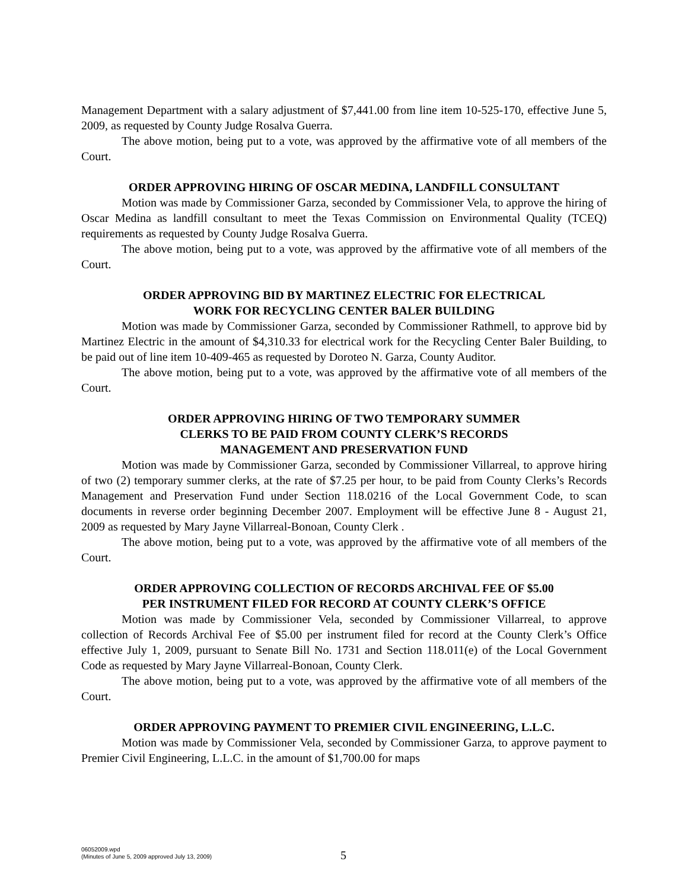Management Department with a salary adjustment of $7,441.00 from line item 10-525-170, effective June 5, 2009, as requested by County Judge Rosalva Guerra.
The above motion, being put to a vote, was approved by the affirmative vote of all members of the Court.
ORDER APPROVING HIRING OF OSCAR MEDINA, LANDFILL CONSULTANT
Motion was made by Commissioner Garza, seconded by Commissioner Vela, to approve the hiring of Oscar Medina as landfill consultant to meet the Texas Commission on Environmental Quality (TCEQ) requirements as requested by County Judge Rosalva Guerra.
The above motion, being put to a vote, was approved by the affirmative vote of all members of the Court.
ORDER APPROVING BID BY MARTINEZ ELECTRIC FOR ELECTRICAL
WORK FOR RECYCLING CENTER BALER BUILDING
Motion was made by Commissioner Garza, seconded by Commissioner Rathmell, to approve bid by Martinez Electric in the amount of $4,310.33 for electrical work for the Recycling Center Baler Building, to be paid out of line item 10-409-465 as requested by Doroteo N. Garza, County Auditor.
The above motion, being put to a vote, was approved by the affirmative vote of all members of the Court.
ORDER APPROVING HIRING OF TWO TEMPORARY SUMMER
CLERKS TO BE PAID FROM COUNTY CLERK’S RECORDS
MANAGEMENT AND PRESERVATION FUND
Motion was made by Commissioner Garza, seconded by Commissioner Villarreal, to approve hiring of two (2) temporary summer clerks, at the rate of $7.25 per hour, to be paid from County Clerks’s Records Management and Preservation Fund under Section 118.0216 of the Local Government Code, to scan documents in reverse order beginning December 2007. Employment will be effective June 8 - August 21, 2009 as requested by Mary Jayne Villarreal-Bonoan, County Clerk .
The above motion, being put to a vote, was approved by the affirmative vote of all members of the Court.
ORDER APPROVING COLLECTION OF RECORDS ARCHIVAL FEE OF $5.00
PER INSTRUMENT FILED FOR RECORD AT COUNTY CLERK’S OFFICE
Motion was made by Commissioner Vela, seconded by Commissioner Villarreal, to approve collection of Records Archival Fee of $5.00 per instrument filed for record at the County Clerk’s Office effective July 1, 2009, pursuant to Senate Bill No. 1731 and Section 118.011(e) of the Local Government Code as requested by Mary Jayne Villarreal-Bonoan, County Clerk.
The above motion, being put to a vote, was approved by the affirmative vote of all members of the Court.
ORDER APPROVING PAYMENT TO PREMIER CIVIL ENGINEERING, L.L.C.
Motion was made by Commissioner Vela, seconded by Commissioner Garza, to approve payment to Premier Civil Engineering, L.L.C. in the amount of $1,700.00 for maps
06052009.wpd
(Minutes of June 5, 2009 approved July 13, 2009)
5